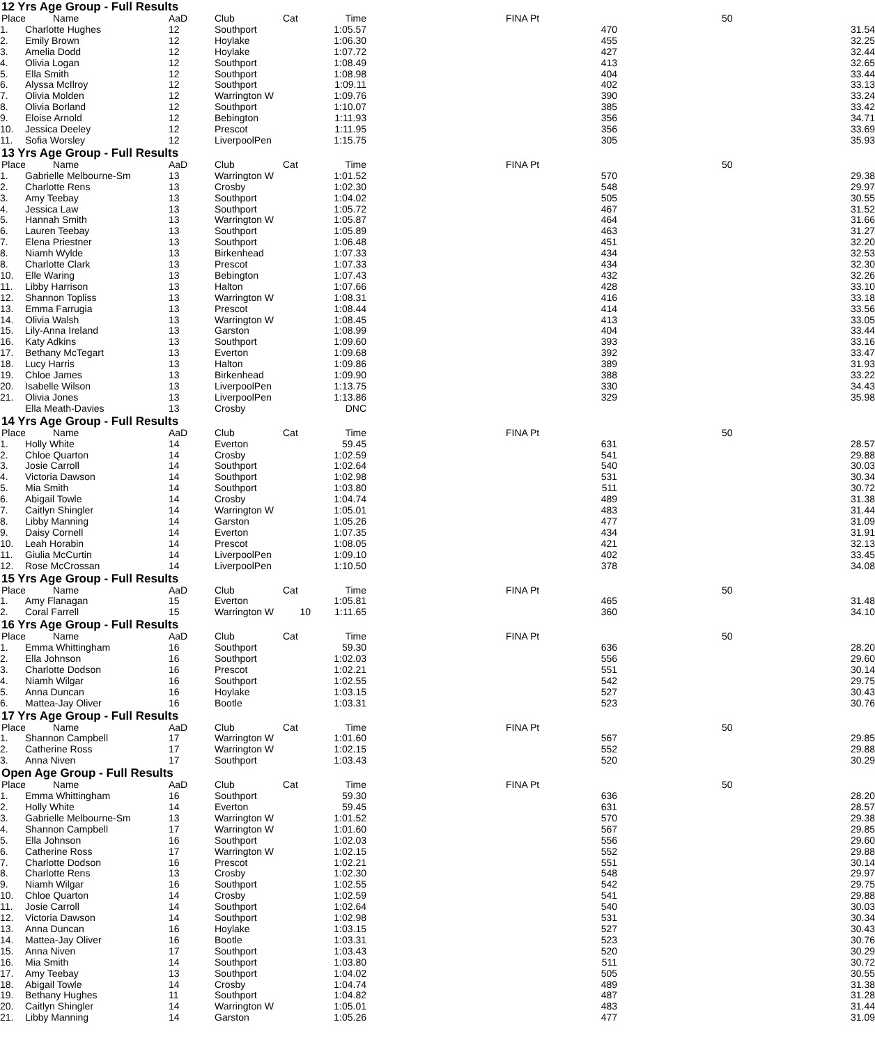12 Yrs Age Group - Full Results
| Place | Name | AaD | Club | Cat | Time | FINA Pt | 50 | |
| --- | --- | --- | --- | --- | --- | --- | --- | --- |
| 1. | Charlotte Hughes | 12 | Southport | | 1:05.57 | 470 | | 31.54 |
| 2. | Emily Brown | 12 | Hoylake | | 1:06.30 | 455 | | 32.25 |
| 3. | Amelia Dodd | 12 | Hoylake | | 1:07.72 | 427 | | 32.44 |
| 4. | Olivia Logan | 12 | Southport | | 1:08.49 | 413 | | 32.65 |
| 5. | Ella Smith | 12 | Southport | | 1:08.98 | 404 | | 33.44 |
| 6. | Alyssa McIlroy | 12 | Southport | | 1:09.11 | 402 | | 33.13 |
| 7. | Olivia Molden | 12 | Warrington W | | 1:09.76 | 390 | | 33.24 |
| 8. | Olivia Borland | 12 | Southport | | 1:10.07 | 385 | | 33.42 |
| 9. | Eloise Arnold | 12 | Bebington | | 1:11.93 | 356 | | 34.71 |
| 10. | Jessica Deeley | 12 | Prescot | | 1:11.95 | 356 | | 33.69 |
| 11. | Sofia Worsley | 12 | LiverpoolPen | | 1:15.75 | 305 | | 35.93 |
13 Yrs Age Group - Full Results
| Place | Name | AaD | Club | Cat | Time | FINA Pt | 50 | |
| --- | --- | --- | --- | --- | --- | --- | --- | --- |
| 1. | Gabrielle Melbourne-Sm | 13 | Warrington W | | 1:01.52 | 570 | | 29.38 |
| 2. | Charlotte Rens | 13 | Crosby | | 1:02.30 | 548 | | 29.97 |
| 3. | Amy Teebay | 13 | Southport | | 1:04.02 | 505 | | 30.55 |
| 4. | Jessica Law | 13 | Southport | | 1:05.72 | 467 | | 31.52 |
| 5. | Hannah Smith | 13 | Warrington W | | 1:05.87 | 464 | | 31.66 |
| 6. | Lauren Teebay | 13 | Southport | | 1:05.89 | 463 | | 31.27 |
| 7. | Elena Priestner | 13 | Southport | | 1:06.48 | 451 | | 32.20 |
| 8. | Niamh Wylde | 13 | Birkenhead | | 1:07.33 | 434 | | 32.53 |
| 8. | Charlotte Clark | 13 | Prescot | | 1:07.33 | 434 | | 32.30 |
| 10. | Elle Waring | 13 | Bebington | | 1:07.43 | 432 | | 32.26 |
| 11. | Libby Harrison | 13 | Halton | | 1:07.66 | 428 | | 33.10 |
| 12. | Shannon Topliss | 13 | Warrington W | | 1:08.31 | 416 | | 33.18 |
| 13. | Emma Farrugia | 13 | Prescot | | 1:08.44 | 414 | | 33.56 |
| 14. | Olivia Walsh | 13 | Warrington W | | 1:08.45 | 413 | | 33.05 |
| 15. | Lily-Anna Ireland | 13 | Garston | | 1:08.99 | 404 | | 33.44 |
| 16. | Katy Adkins | 13 | Southport | | 1:09.60 | 393 | | 33.16 |
| 17. | Bethany McTegart | 13 | Everton | | 1:09.68 | 392 | | 33.47 |
| 18. | Lucy Harris | 13 | Halton | | 1:09.86 | 389 | | 31.93 |
| 19. | Chloe James | 13 | Birkenhead | | 1:09.90 | 388 | | 33.22 |
| 20. | Isabelle Wilson | 13 | LiverpoolPen | | 1:13.75 | 330 | | 34.43 |
| 21. | Olivia Jones | 13 | LiverpoolPen | | 1:13.86 | 329 | | 35.98 |
| | Ella Meath-Davies | 13 | Crosby | | DNC | | | |
14 Yrs Age Group - Full Results
| Place | Name | AaD | Club | Cat | Time | FINA Pt | 50 | |
| --- | --- | --- | --- | --- | --- | --- | --- | --- |
| 1. | Holly White | 14 | Everton | | 59.45 | 631 | | 28.57 |
| 2. | Chloe Quarton | 14 | Crosby | | 1:02.59 | 541 | | 29.88 |
| 3. | Josie Carroll | 14 | Southport | | 1:02.64 | 540 | | 30.03 |
| 4. | Victoria Dawson | 14 | Southport | | 1:02.98 | 531 | | 30.34 |
| 5. | Mia Smith | 14 | Southport | | 1:03.80 | 511 | | 30.72 |
| 6. | Abigail Towle | 14 | Crosby | | 1:04.74 | 489 | | 31.38 |
| 7. | Caitlyn Shingler | 14 | Warrington W | | 1:05.01 | 483 | | 31.44 |
| 8. | Libby Manning | 14 | Garston | | 1:05.26 | 477 | | 31.09 |
| 9. | Daisy Cornell | 14 | Everton | | 1:07.35 | 434 | | 31.91 |
| 10. | Leah Horabin | 14 | Prescot | | 1:08.05 | 421 | | 32.13 |
| 11. | Giulia McCurtin | 14 | LiverpoolPen | | 1:09.10 | 402 | | 33.45 |
| 12. | Rose McCrossan | 14 | LiverpoolPen | | 1:10.50 | 378 | | 34.08 |
15 Yrs Age Group - Full Results
| Place | Name | AaD | Club | Cat | Time | FINA Pt | 50 | |
| --- | --- | --- | --- | --- | --- | --- | --- | --- |
| 1. | Amy Flanagan | 15 | Everton | | 1:05.81 | 465 | | 31.48 |
| 2. | Coral Farrell | 15 | Warrington W | 10 | 1:11.65 | 360 | | 34.10 |
16 Yrs Age Group - Full Results
| Place | Name | AaD | Club | Cat | Time | FINA Pt | 50 | |
| --- | --- | --- | --- | --- | --- | --- | --- | --- |
| 1. | Emma Whittingham | 16 | Southport | | 59.30 | 636 | | 28.20 |
| 2. | Ella Johnson | 16 | Southport | | 1:02.03 | 556 | | 29.60 |
| 3. | Charlotte Dodson | 16 | Prescot | | 1:02.21 | 551 | | 30.14 |
| 4. | Niamh Wilgar | 16 | Southport | | 1:02.55 | 542 | | 29.75 |
| 5. | Anna Duncan | 16 | Hoylake | | 1:03.15 | 527 | | 30.43 |
| 6. | Mattea-Jay Oliver | 16 | Bootle | | 1:03.31 | 523 | | 30.76 |
17 Yrs Age Group - Full Results
| Place | Name | AaD | Club | Cat | Time | FINA Pt | 50 | |
| --- | --- | --- | --- | --- | --- | --- | --- | --- |
| 1. | Shannon Campbell | 17 | Warrington W | | 1:01.60 | 567 | | 29.85 |
| 2. | Catherine Ross | 17 | Warrington W | | 1:02.15 | 552 | | 29.88 |
| 3. | Anna Niven | 17 | Southport | | 1:03.43 | 520 | | 30.29 |
Open Age Group - Full Results
| Place | Name | AaD | Club | Cat | Time | FINA Pt | 50 | |
| --- | --- | --- | --- | --- | --- | --- | --- | --- |
| 1. | Emma Whittingham | 16 | Southport | | 59.30 | 636 | | 28.20 |
| 2. | Holly White | 14 | Everton | | 59.45 | 631 | | 28.57 |
| 3. | Gabrielle Melbourne-Sm | 13 | Warrington W | | 1:01.52 | 570 | | 29.38 |
| 4. | Shannon Campbell | 17 | Warrington W | | 1:01.60 | 567 | | 29.85 |
| 5. | Ella Johnson | 16 | Southport | | 1:02.03 | 556 | | 29.60 |
| 6. | Catherine Ross | 17 | Warrington W | | 1:02.15 | 552 | | 29.88 |
| 7. | Charlotte Dodson | 16 | Prescot | | 1:02.21 | 551 | | 30.14 |
| 8. | Charlotte Rens | 13 | Crosby | | 1:02.30 | 548 | | 29.97 |
| 9. | Niamh Wilgar | 16 | Southport | | 1:02.55 | 542 | | 29.75 |
| 10. | Chloe Quarton | 14 | Crosby | | 1:02.59 | 541 | | 29.88 |
| 11. | Josie Carroll | 14 | Southport | | 1:02.64 | 540 | | 30.03 |
| 12. | Victoria Dawson | 14 | Southport | | 1:02.98 | 531 | | 30.34 |
| 13. | Anna Duncan | 16 | Hoylake | | 1:03.15 | 527 | | 30.43 |
| 14. | Mattea-Jay Oliver | 16 | Bootle | | 1:03.31 | 523 | | 30.76 |
| 15. | Anna Niven | 17 | Southport | | 1:03.43 | 520 | | 30.29 |
| 16. | Mia Smith | 14 | Southport | | 1:03.80 | 511 | | 30.72 |
| 17. | Amy Teebay | 13 | Southport | | 1:04.02 | 505 | | 30.55 |
| 18. | Abigail Towle | 14 | Crosby | | 1:04.74 | 489 | | 31.38 |
| 19. | Bethany Hughes | 11 | Southport | | 1:04.82 | 487 | | 31.28 |
| 20. | Caitlyn Shingler | 14 | Warrington W | | 1:05.01 | 483 | | 31.44 |
| 21. | Libby Manning | 14 | Garston | | 1:05.26 | 477 | | 31.09 |